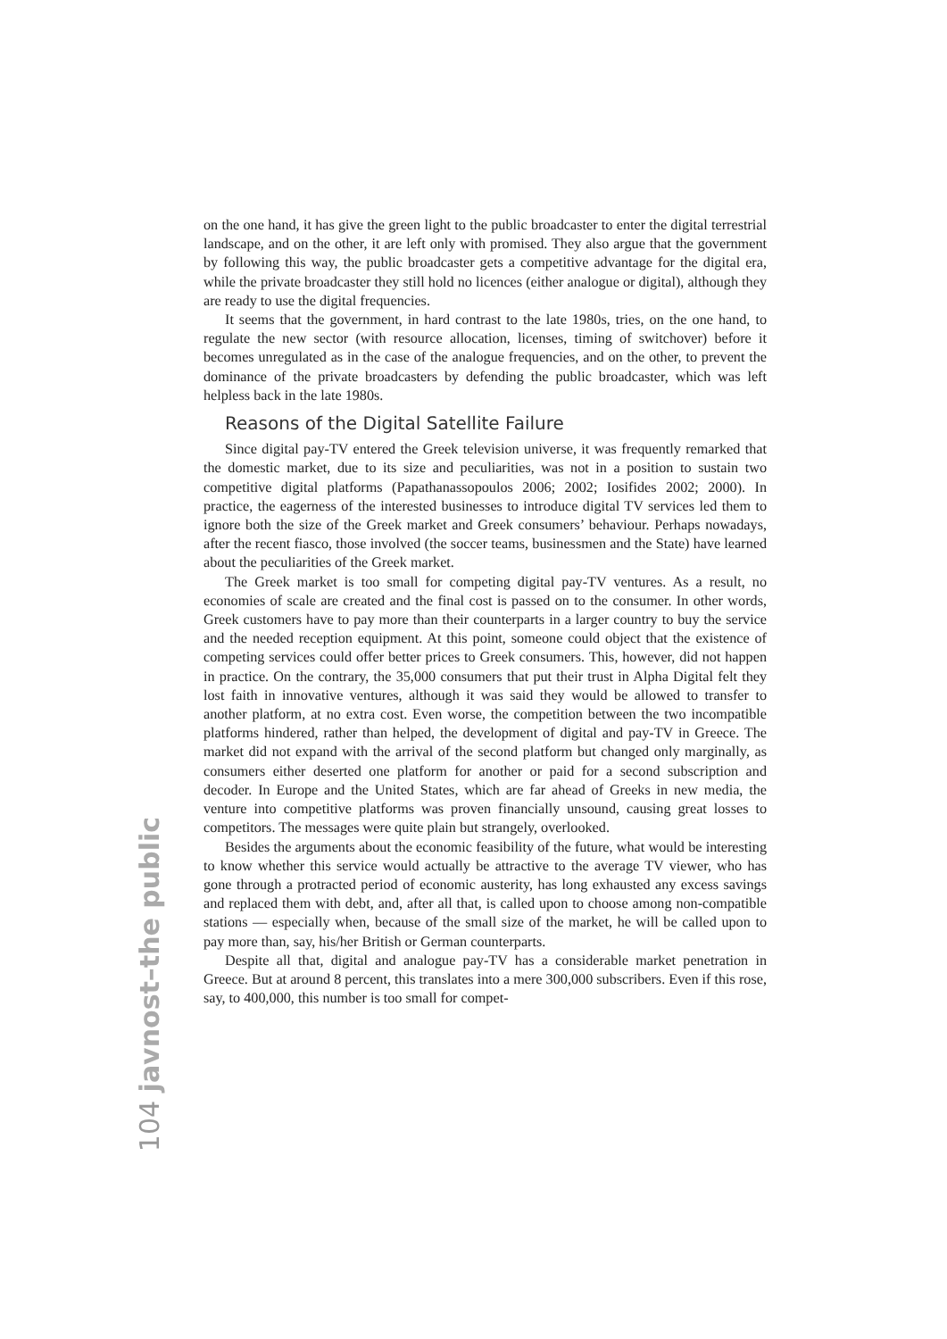on the one hand, it has give the green light to the public broadcaster to enter the digital terrestrial landscape, and on the other, it are left only with promised. They also argue that the government by following this way, the public broadcaster gets a competitive advantage for the digital era, while the private broadcaster they still hold no licences (either analogue or digital), although they are ready to use the digital frequencies.
It seems that the government, in hard contrast to the late 1980s, tries, on the one hand, to regulate the new sector (with resource allocation, licenses, timing of switchover) before it becomes unregulated as in the case of the analogue frequencies, and on the other, to prevent the dominance of the private broadcasters by defending the public broadcaster, which was left helpless back in the late 1980s.
Reasons of the Digital Satellite Failure
Since digital pay-TV entered the Greek television universe, it was frequently remarked that the domestic market, due to its size and peculiarities, was not in a position to sustain two competitive digital platforms (Papathanassopoulos 2006; 2002; Iosifides 2002; 2000). In practice, the eagerness of the interested businesses to introduce digital TV services led them to ignore both the size of the Greek market and Greek consumers’ behaviour. Perhaps nowadays, after the recent fiasco, those involved (the soccer teams, businessmen and the State) have learned about the peculiarities of the Greek market.
The Greek market is too small for competing digital pay-TV ventures. As a result, no economies of scale are created and the final cost is passed on to the consumer. In other words, Greek customers have to pay more than their counterparts in a larger country to buy the service and the needed reception equipment. At this point, someone could object that the existence of competing services could offer better prices to Greek consumers. This, however, did not happen in practice. On the contrary, the 35,000 consumers that put their trust in Alpha Digital felt they lost faith in innovative ventures, although it was said they would be allowed to transfer to another platform, at no extra cost. Even worse, the competition between the two incompatible platforms hindered, rather than helped, the development of digital and pay-TV in Greece. The market did not expand with the arrival of the second platform but changed only marginally, as consumers either deserted one platform for another or paid for a second subscription and decoder. In Europe and the United States, which are far ahead of Greeks in new media, the venture into competitive platforms was proven financially unsound, causing great losses to competitors. The messages were quite plain but strangely, overlooked.
Besides the arguments about the economic feasibility of the future, what would be interesting to know whether this service would actually be attractive to the average TV viewer, who has gone through a protracted period of economic austerity, has long exhausted any excess savings and replaced them with debt, and, after all that, is called upon to choose among non-compatible stations — especially when, because of the small size of the market, he will be called upon to pay more than, say, his/her British or German counterparts.
Despite all that, digital and analogue pay-TV has a considerable market penetration in Greece. But at around 8 percent, this translates into a mere 300,000 subscribers. Even if this rose, say, to 400,000, this number is too small for compet-
104 javnost–the public